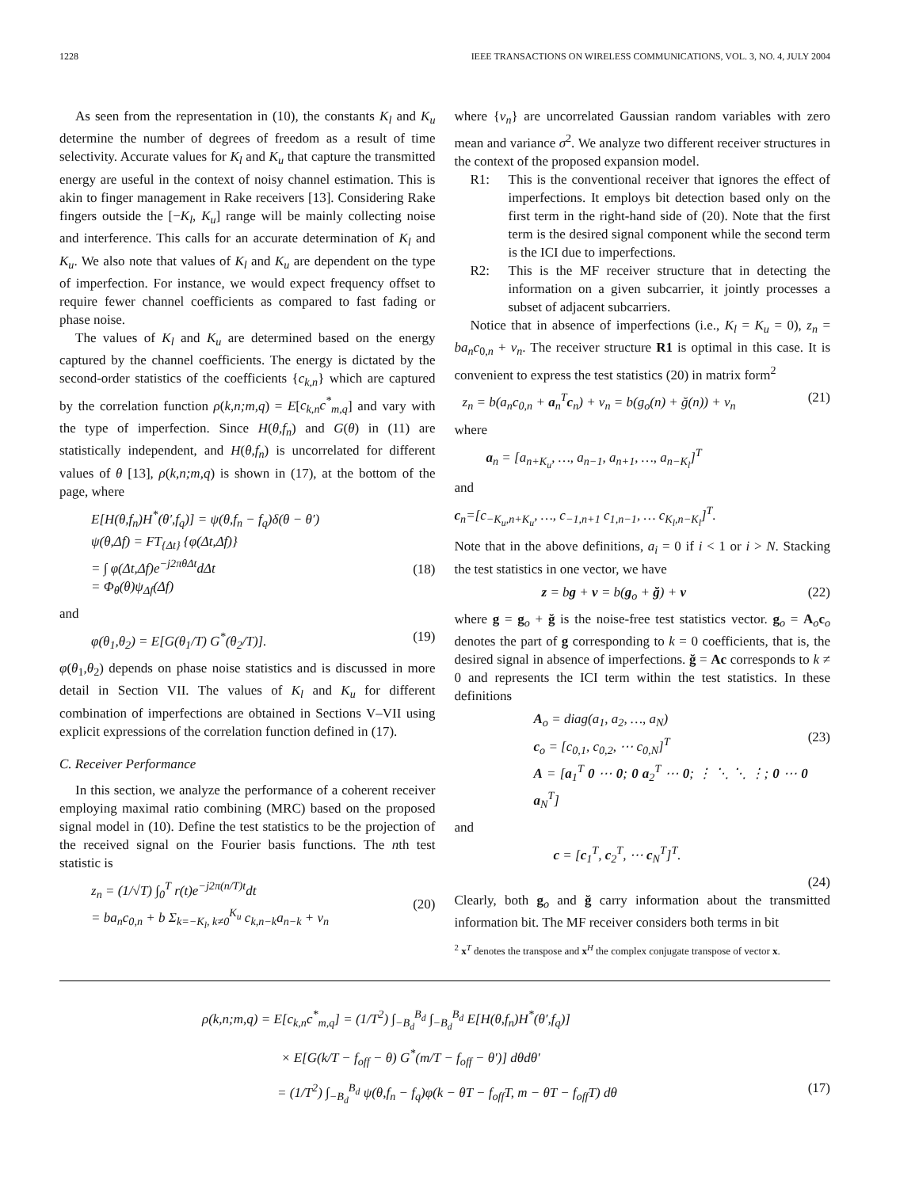1228 IEEE TRANSACTIONS ON WIRELESS COMMUNICATIONS, VOL. 3, NO. 4, JULY 2004
As seen from the representation in (10), the constants K<sub>l</sub> and K<sub>u</sub> determine the number of degrees of freedom as a result of time selectivity. Accurate values for K<sub>l</sub> and K<sub>u</sub> that capture the transmitted energy are useful in the context of noisy channel estimation. This is akin to finger management in Rake receivers [13]. Considering Rake fingers outside the [−K<sub>l</sub>, K<sub>u</sub>] range will be mainly collecting noise and interference. This calls for an accurate determination of K<sub>l</sub> and K<sub>u</sub>. We also note that values of K<sub>l</sub> and K<sub>u</sub> are dependent on the type of imperfection. For instance, we would expect frequency offset to require fewer channel coefficients as compared to fast fading or phase noise.
The values of K<sub>l</sub> and K<sub>u</sub> are determined based on the energy captured by the channel coefficients. The energy is dictated by the second-order statistics of the coefficients {c<sub>k,n</sub>} which are captured by the correlation function ρ(k,n;m,q) = E[c<sub>k,n</sub>c<sup>*</sup><sub>m,q</sub>] and vary with the type of imperfection. Since H(θ,f<sub>n</sub>) and G(θ) in (11) are statistically independent, and H(θ,f<sub>n</sub>) is uncorrelated for different values of θ [13], ρ(k,n;m,q) is shown in (17), at the bottom of the page, where
E[H(θ,f<sub>n</sub>)H<sup>*</sup>(θ′,f<sub>q</sub>)] = ψ(θ,f<sub>n</sub> − f<sub>q</sub>)δ(θ − θ′)
ψ(θ,Δf) = FT<sub>{Δt}</sub> {φ(Δt,Δf)}
= ∫ φ(Δt,Δf)e<sup>−j2πθΔt</sup>dΔt
= Φ<sub>θ</sub>(θ)ψ<sub>Δf</sub>(Δf)
(18)
and
φ(θ<sub>1</sub>,θ<sub>2</sub>) = E[G(θ<sub>1</sub>/T) G<sup>*</sup>(θ<sub>2</sub>/T)]. (19)
φ(θ<sub>1</sub>,θ<sub>2</sub>) depends on phase noise statistics and is discussed in more detail in Section VII. The values of K<sub>l</sub> and K<sub>u</sub> for different combination of imperfections are obtained in Sections V–VII using explicit expressions of the correlation function defined in (17).
C. Receiver Performance
In this section, we analyze the performance of a coherent receiver employing maximal ratio combining (MRC) based on the proposed signal model in (10). Define the test statistics to be the projection of the received signal on the Fourier basis functions. The nth test statistic is
z<sub>n</sub> = (1/√T) ∫<sub>0</sub><sup>T</sup> r(t)e<sup>−j2π(n/T)t</sup>dt
= ba<sub>n</sub>c<sub>0,n</sub> + b Σ<sub>k=−K<sub>l</sub>, k≠0</sub><sup>K<sub>u</sub></sup> c<sub>k,n−k</sub>a<sub>n−k</sub> + v<sub>n</sub>
(20)
where {v<sub>n</sub>} are uncorrelated Gaussian random variables with zero mean and variance σ<sup>2</sup>. We analyze two different receiver structures in the context of the proposed expansion model.
R1: This is the conventional receiver that ignores the effect of imperfections. It employs bit detection based only on the first term in the right-hand side of (20). Note that the first term is the desired signal component while the second term is the ICI due to imperfections.
R2: This is the MF receiver structure that in detecting the information on a given subcarrier, it jointly processes a subset of adjacent subcarriers.
Notice that in absence of imperfections (i.e., K<sub>l</sub> = K<sub>u</sub> = 0), z<sub>n</sub> = ba<sub>n</sub>c<sub>0,n</sub> + v<sub>n</sub>. The receiver structure R1 is optimal in this case. It is convenient to express the test statistics (20) in matrix form<sup>2</sup>
z<sub>n</sub> = b(a<sub>n</sub>c<sub>0,n</sub> + a<sub>n</sub><sup>T</sup>c<sub>n</sub>) + v<sub>n</sub> = b(g<sub>o</sub>(n) + ğ(n)) + v<sub>n</sub> (21)
where
a<sub>n</sub> = [a<sub>n+K<sub>u</sub></sub>, …, a<sub>n−1</sub>, a<sub>n+1</sub>, …, a<sub>n−K<sub>l</sub></sub>]<sup>T</sup>
and
c<sub>n</sub>=[c<sub>−K<sub>u</sub>,n+K<sub>u</sub></sub>, …, c<sub>−1,n+1</sub> c<sub>1,n−1</sub>, … c<sub>K<sub>l</sub>,n−K<sub>l</sub></sub>]<sup>T</sup>.
Note that in the above definitions, a<sub>i</sub> = 0 if i < 1 or i > N. Stacking the test statistics in one vector, we have
z = bg + v = b(g<sub>o</sub> + ğ) + v (22)
where g = g<sub>o</sub> + ğ is the noise-free test statistics vector. g<sub>o</sub> = A<sub>o</sub>c<sub>o</sub> denotes the part of g corresponding to k = 0 coefficients, that is, the desired signal in absence of imperfections. ğ = Ac corresponds to k ≠ 0 and represents the ICI term within the test statistics. In these definitions
A<sub>o</sub> = diag(a<sub>1</sub>, a<sub>2</sub>, …, a<sub>N</sub>)
c<sub>o</sub> = [c<sub>0,1</sub>, c<sub>0,2</sub>, ⋯ c<sub>0,N</sub>]<sup>T</sup>
A = [a<sub>1</sub><sup>T</sup> 0 ⋯ 0; 0 a<sub>2</sub><sup>T</sup> ⋯ 0; ⋮ ⋱ ⋱ ⋮; 0 ⋯ 0 a<sub>N</sub><sup>T</sup>]
(23)
and
c = [c<sub>1</sub><sup>T</sup>, c<sub>2</sub><sup>T</sup>, ⋯ c<sub>N</sub><sup>T</sup>]<sup>T</sup>.
(24)
Clearly, both g<sub>o</sub> and ğ carry information about the transmitted information bit. The MF receiver considers both terms in bit
<sup>2</sup> x<sup>T</sup> denotes the transpose and x<sup>H</sup> the complex conjugate transpose of vector x.
ρ(k,n;m,q) = E[c<sub>k,n</sub>c<sup>*</sup><sub>m,q</sub>] = (1/T<sup>2</sup>) ∫<sub>−B<sub>d</sub></sub><sup>B<sub>d</sub></sup> ∫<sub>−B<sub>d</sub></sub><sup>B<sub>d</sub></sup> E[H(θ,f<sub>n</sub>)H<sup>*</sup>(θ′,f<sub>q</sub>)]
× E[G(k/T − f<sub>off</sub> − θ) G<sup>*</sup>(m/T − f<sub>off</sub> − θ′)] dθdθ′
= (1/T<sup>2</sup>) ∫<sub>−B<sub>d</sub></sub><sup>B<sub>d</sub></sup> ψ(θ,f<sub>n</sub> − f<sub>q</sub>)φ(k − θT − f<sub>off</sub>T, m − θT − f<sub>off</sub>T) dθ (17)